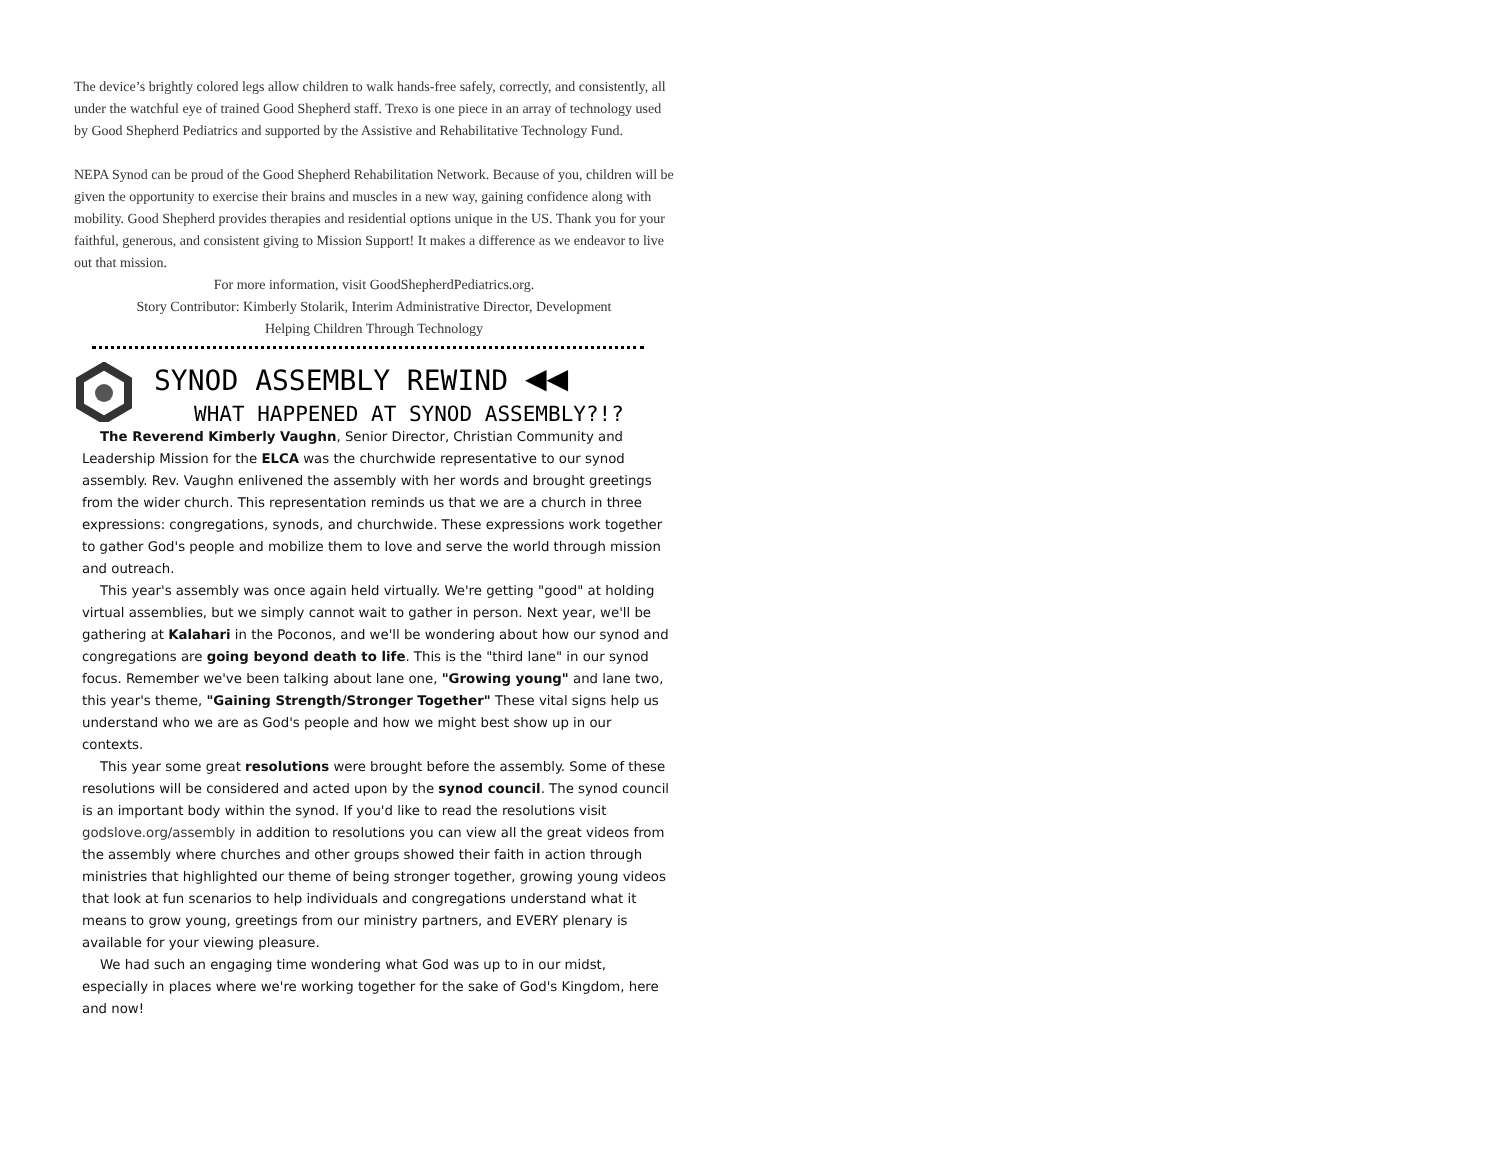The device’s brightly colored legs allow children to walk hands-free safely, correctly, and consistently, all under the watchful eye of trained Good Shepherd staff. Trexo is one piece in an array of technology used by Good Shepherd Pediatrics and supported by the Assistive and Rehabilitative Technology Fund.
NEPA Synod can be proud of the Good Shepherd Rehabilitation Network. Because of you, children will be given the opportunity to exercise their brains and muscles in a new way, gaining confidence along with mobility. Good Shepherd provides therapies and residential options unique in the US. Thank you for your faithful, generous, and consistent giving to Mission Support! It makes a difference as we endeavor to live out that mission.
For more information, visit GoodShepherdPediatrics.org.
Story Contributor: Kimberly Stolarik, Interim Administrative Director, Development
Helping Children Through Technology
SYNOD ASSEMBLY REWIND ◀◀
WHAT HAPPENED AT SYNOD ASSEMBLY?!?
The Reverend Kimberly Vaughn, Senior Director, Christian Community and Leadership Mission for the ELCA was the churchwide representative to our synod assembly. Rev. Vaughn enlivened the assembly with her words and brought greetings from the wider church. This representation reminds us that we are a church in three expressions: congregations, synods, and churchwide. These expressions work together to gather God's people and mobilize them to love and serve the world through mission and outreach.
This year's assembly was once again held virtually. We're getting "good" at holding virtual assemblies, but we simply cannot wait to gather in person. Next year, we'll be gathering at Kalahari in the Poconos, and we'll be wondering about how our synod and congregations are going beyond death to life. This is the "third lane" in our synod focus. Remember we've been talking about lane one, "Growing young" and lane two, this year's theme, "Gaining Strength/Stronger Together" These vital signs help us understand who we are as God's people and how we might best show up in our contexts.
This year some great resolutions were brought before the assembly. Some of these resolutions will be considered and acted upon by the synod council. The synod council is an important body within the synod. If you'd like to read the resolutions visit godslove.org/assembly in addition to resolutions you can view all the great videos from the assembly where churches and other groups showed their faith in action through ministries that highlighted our theme of being stronger together, growing young videos that look at fun scenarios to help individuals and congregations understand what it means to grow young, greetings from our ministry partners, and EVERY plenary is available for your viewing pleasure.
We had such an engaging time wondering what God was up to in our midst, especially in places where we're working together for the sake of God's Kingdom, here and now!